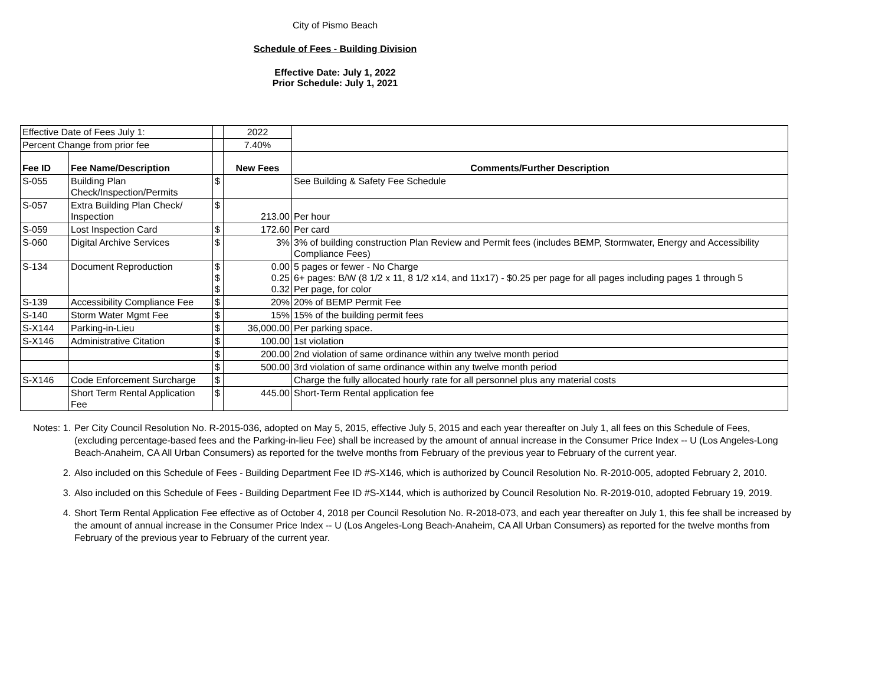City of Pismo Beach
Schedule of Fees - Building Division
Effective Date: July 1, 2022
Prior Schedule: July 1, 2021
| Effective Date of Fees July 1: | | | 2022 | |
| Percent Change from prior fee | | | 7.40% | |
| Fee ID | Fee Name/Description | | New Fees | Comments/Further Description |
| S-055 | Building Plan Check/Inspection/Permits | $ | | See Building & Safety Fee Schedule |
| S-057 | Extra Building Plan Check/ Inspection | $ | 213.00 | Per hour |
| S-059 | Lost Inspection Card | $ | 172.60 | Per card |
| S-060 | Digital Archive Services | $ | 3% | 3% of building construction Plan Review and Permit fees (includes BEMP, Stormwater, Energy and Accessibility Compliance Fees) |
| S-134 | Document Reproduction | $ $ $ | 0.00 0.25 0.32 | 5 pages or fewer - No Charge 6+ pages: B/W (8 1/2 x 11, 8 1/2 x14, and 11x17) - $0.25 per page for all pages including pages 1 through 5 Per page, for color |
| S-139 | Accessibility Compliance Fee | $ | 20% | 20% of BEMP Permit Fee |
| S-140 | Storm Water Mgmt Fee | $ | 15% | 15% of the building permit fees |
| S-X144 | Parking-in-Lieu | $ | 36,000.00 | Per parking space. |
| S-X146 | Administrative Citation | $ | 100.00 | 1st violation |
| | | $ | 200.00 | 2nd violation of same ordinance within any twelve month period |
| | | $ | 500.00 | 3rd violation of same ordinance within any twelve month period |
| S-X146 | Code Enforcement Surcharge | $ | | Charge the fully allocated hourly rate for all personnel plus any material costs |
| | Short Term Rental Application Fee | $ | 445.00 | Short-Term Rental application fee |
Notes: 1. Per City Council Resolution No. R-2015-036, adopted on May 5, 2015, effective July 5, 2015 and each year thereafter on July 1, all fees on this Schedule of Fees, (excluding percentage-based fees and the Parking-in-lieu Fee) shall be increased by the amount of annual increase in the Consumer Price Index -- U (Los Angeles-Long Beach-Anaheim, CA All Urban Consumers) as reported for the twelve months from February of the previous year to February of the current year.
2. Also included on this Schedule of Fees - Building Department Fee ID #S-X146, which is authorized by Council Resolution No. R-2010-005, adopted February 2, 2010.
3. Also included on this Schedule of Fees - Building Department Fee ID #S-X144, which is authorized by Council Resolution No. R-2019-010, adopted February 19, 2019.
4. Short Term Rental Application Fee effective as of October 4, 2018 per Council Resolution No. R-2018-073, and each year thereafter on July 1, this fee shall be increased by the amount of annual increase in the Consumer Price Index -- U (Los Angeles-Long Beach-Anaheim, CA All Urban Consumers) as reported for the twelve months from February of the previous year to February of the current year.